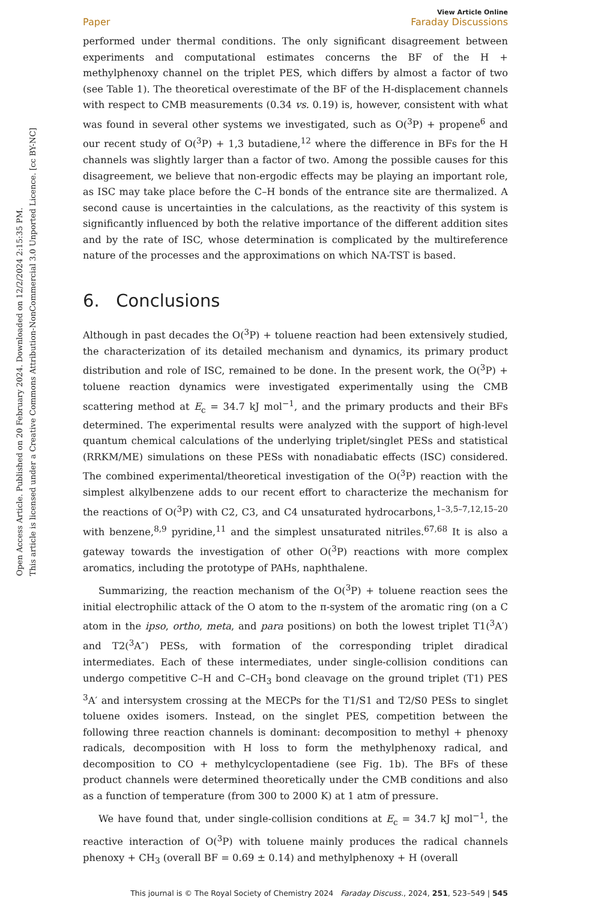Open Access Article. Published on 20 February 2024. Downloaded on 12/2/2024 2:15:35 PM.
This article is licensed under a Creative Commons Attribution-NonCommercial 3.0 Unported Licence. [cc BY-NC]
View Article Online
Paper Faraday Discussions
performed under thermal conditions. The only significant disagreement between experiments and computational estimates concerns the BF of the H + methylphenoxy channel on the triplet PES, which differs by almost a factor of two (see Table 1). The theoretical overestimate of the BF of the H-displacement channels with respect to CMB measurements (0.34 vs. 0.19) is, however, consistent with what was found in several other systems we investigated, such as O(<sup>3</sup>P) + propene<sup>6</sup> and our recent study of O(<sup>3</sup>P) + 1,3 butadiene,<sup>12</sup> where the difference in BFs for the H channels was slightly larger than a factor of two. Among the possible causes for this disagreement, we believe that non-ergodic effects may be playing an important role, as ISC may take place before the C–H bonds of the entrance site are thermalized. A second cause is uncertainties in the calculations, as the reactivity of this system is significantly influenced by both the relative importance of the different addition sites and by the rate of ISC, whose determination is complicated by the multireference nature of the processes and the approximations on which NA-TST is based.
6. Conclusions
Although in past decades the O(<sup>3</sup>P) + toluene reaction had been extensively studied, the characterization of its detailed mechanism and dynamics, its primary product distribution and role of ISC, remained to be done. In the present work, the O(<sup>3</sup>P) + toluene reaction dynamics were investigated experimentally using the CMB scattering method at E<sub>c</sub> = 34.7 kJ mol<sup>−1</sup>, and the primary products and their BFs determined. The experimental results were analyzed with the support of high-level quantum chemical calculations of the underlying triplet/singlet PESs and statistical (RRKM/ME) simulations on these PESs with nonadiabatic effects (ISC) considered. The combined experimental/theoretical investigation of the O(<sup>3</sup>P) reaction with the simplest alkylbenzene adds to our recent effort to characterize the mechanism for the reactions of O(<sup>3</sup>P) with C2, C3, and C4 unsaturated hydrocarbons,<sup>1–3,5–7,12,15–20</sup> with benzene,<sup>8,9</sup> pyridine,<sup>11</sup> and the simplest unsaturated nitriles.<sup>67,68</sup> It is also a gateway towards the investigation of other O(<sup>3</sup>P) reactions with more complex aromatics, including the prototype of PAHs, naphthalene.
Summarizing, the reaction mechanism of the O(<sup>3</sup>P) + toluene reaction sees the initial electrophilic attack of the O atom to the π-system of the aromatic ring (on a C atom in the ipso, ortho, meta, and para positions) on both the lowest triplet T1(<sup>3</sup>A′) and T2(<sup>3</sup>A″) PESs, with formation of the corresponding triplet diradical intermediates. Each of these intermediates, under single-collision conditions can undergo competitive C–H and C–CH<sub>3</sub> bond cleavage on the ground triplet (T1) PES <sup>3</sup>A′ and intersystem crossing at the MECPs for the T1/S1 and T2/S0 PESs to singlet toluene oxides isomers. Instead, on the singlet PES, competition between the following three reaction channels is dominant: decomposition to methyl + phenoxy radicals, decomposition with H loss to form the methylphenoxy radical, and decomposition to CO + methylcyclopentadiene (see Fig. 1b). The BFs of these product channels were determined theoretically under the CMB conditions and also as a function of temperature (from 300 to 2000 K) at 1 atm of pressure.
We have found that, under single-collision conditions at E<sub>c</sub> = 34.7 kJ mol<sup>−1</sup>, the reactive interaction of O(<sup>3</sup>P) with toluene mainly produces the radical channels phenoxy + CH<sub>3</sub> (overall BF = 0.69 ± 0.14) and methylphenoxy + H (overall
This journal is © The Royal Society of Chemistry 2024 Faraday Discuss., 2024, 251, 523–549 | 545